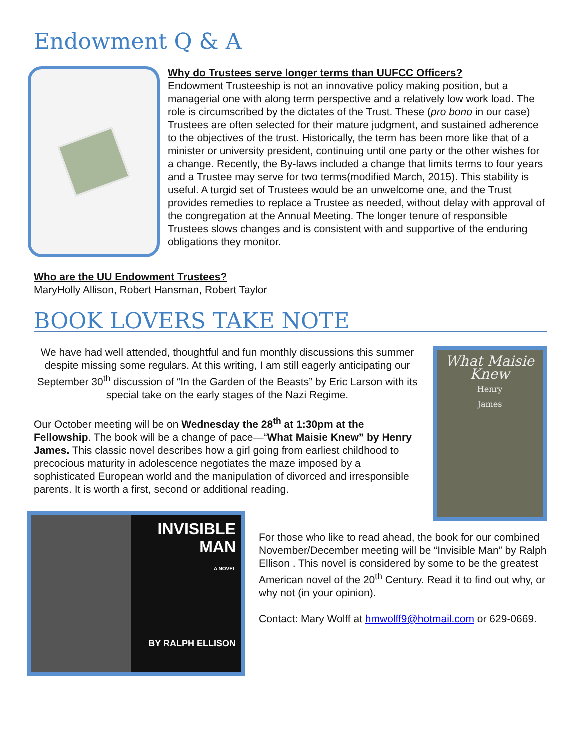Endowment Q & A
Why do Trustees serve longer terms than UUFCC Officers?
Endowment Trusteeship is not an innovative policy making position, but a managerial one with along term perspective and a relatively low work load. The role is circumscribed by the dictates of the Trust. These (pro bono in our case) Trustees are often selected for their mature judgment, and sustained adherence to the objectives of the trust. Historically, the term has been more like that of a minister or university president, continuing until one party or the other wishes for a change. Recently, the By-laws included a change that limits terms to four years and a Trustee may serve for two terms(modified March, 2015). This stability is useful. A turgid set of Trustees would be an unwelcome one, and the Trust provides remedies to replace a Trustee as needed, without delay with approval of the congregation at the Annual Meeting. The longer tenure of responsible Trustees slows changes and is consistent with and supportive of the enduring obligations they monitor.
Who are the UU Endowment Trustees?
MaryHolly Allison, Robert Hansman, Robert Taylor
BOOK LOVERS TAKE NOTE
We have had well attended, thoughtful and fun monthly discussions this summer despite missing some regulars. At this writing, I am still eagerly anticipating our September 30<sup>th</sup> discussion of “In the Garden of the Beasts” by Eric Larson with its special take on the early stages of the Nazi Regime.
Our October meeting will be on Wednesday the 28<sup>th</sup> at 1:30pm at the Fellowship. The book will be a change of pace—“What Maisie Knew” by Henry James. This classic novel describes how a girl going from earliest childhood to precocious maturity in adolescence negotiates the maze imposed by a sophisticated European world and the manipulation of divorced and irresponsible parents. It is worth a first, second or additional reading.
What Maisie
Knew
Henry
James
INVISIBLE
MAN
A NOVEL
BY RALPH ELLISON
For those who like to read ahead, the book for our combined November/December meeting will be “Invisible Man” by Ralph Ellison . This novel is considered by some to be the greatest American novel of the 20<sup>th</sup> Century. Read it to find out why, or why not (in your opinion).
Contact: Mary Wolff at hmwolff9@hotmail.com or 629-0669.